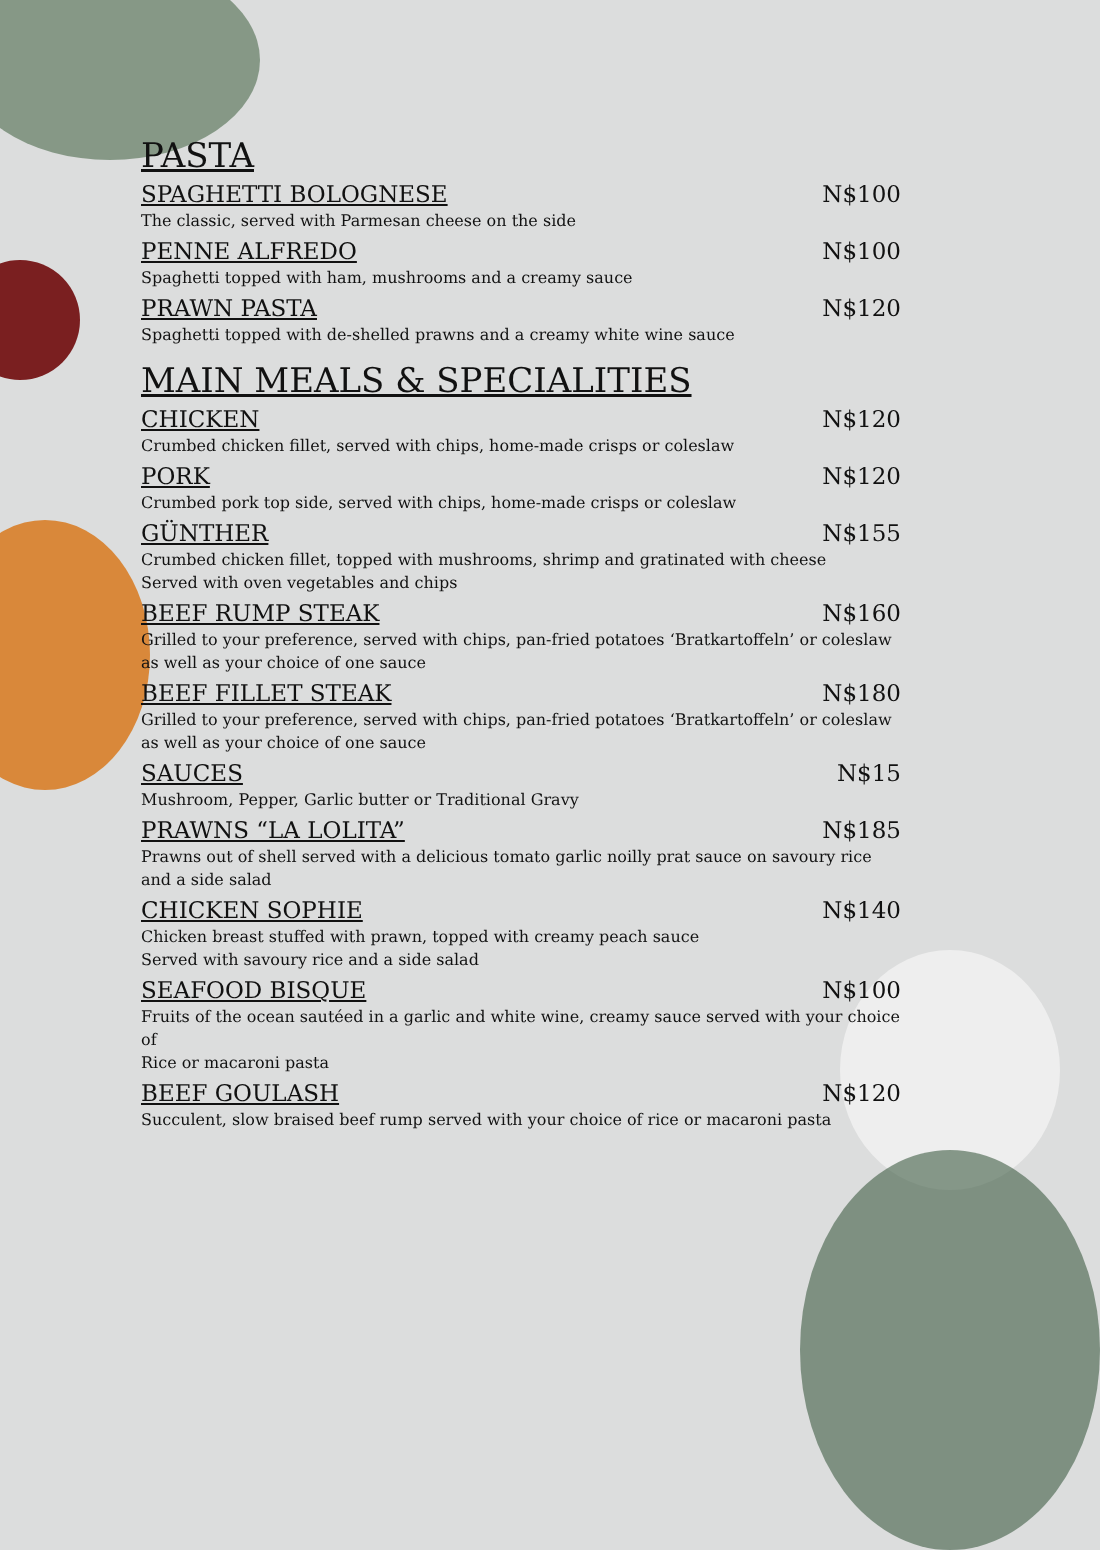PASTA
SPAGHETTI BOLOGNESE N$100
The classic, served with Parmesan cheese on the side
PENNE ALFREDO N$100
Spaghetti topped with ham, mushrooms and a creamy sauce
PRAWN PASTA N$120
Spaghetti topped with de-shelled prawns and a creamy white wine sauce
MAIN MEALS & SPECIALITIES
CHICKEN N$120
Crumbed chicken fillet, served with chips, home-made crisps or coleslaw
PORK N$120
Crumbed pork top side, served with chips, home-made crisps or coleslaw
GÜNTHER N$155
Crumbed chicken fillet, topped with mushrooms, shrimp and gratinated with cheese
Served with oven vegetables and chips
BEEF RUMP STEAK N$160
Grilled to your preference, served with chips, pan-fried potatoes ‘Bratkartoffeln’ or coleslaw
as well as your choice of one sauce
BEEF FILLET STEAK N$180
Grilled to your preference, served with chips, pan-fried potatoes ‘Bratkartoffeln’ or coleslaw
as well as your choice of one sauce
SAUCES N$15
Mushroom, Pepper, Garlic butter or Traditional Gravy
PRAWNS “LA LOLITA” N$185
Prawns out of shell served with a delicious tomato garlic noilly prat sauce on savoury rice
and a side salad
CHICKEN SOPHIE N$140
Chicken breast stuffed with prawn, topped with creamy peach sauce
Served with savoury rice and a side salad
SEAFOOD BISQUE N$100
Fruits of the ocean sautéed in a garlic and white wine, creamy sauce served with your choice of
Rice or macaroni pasta
BEEF GOULASH N$120
Succulent, slow braised beef rump served with your choice of rice or macaroni pasta